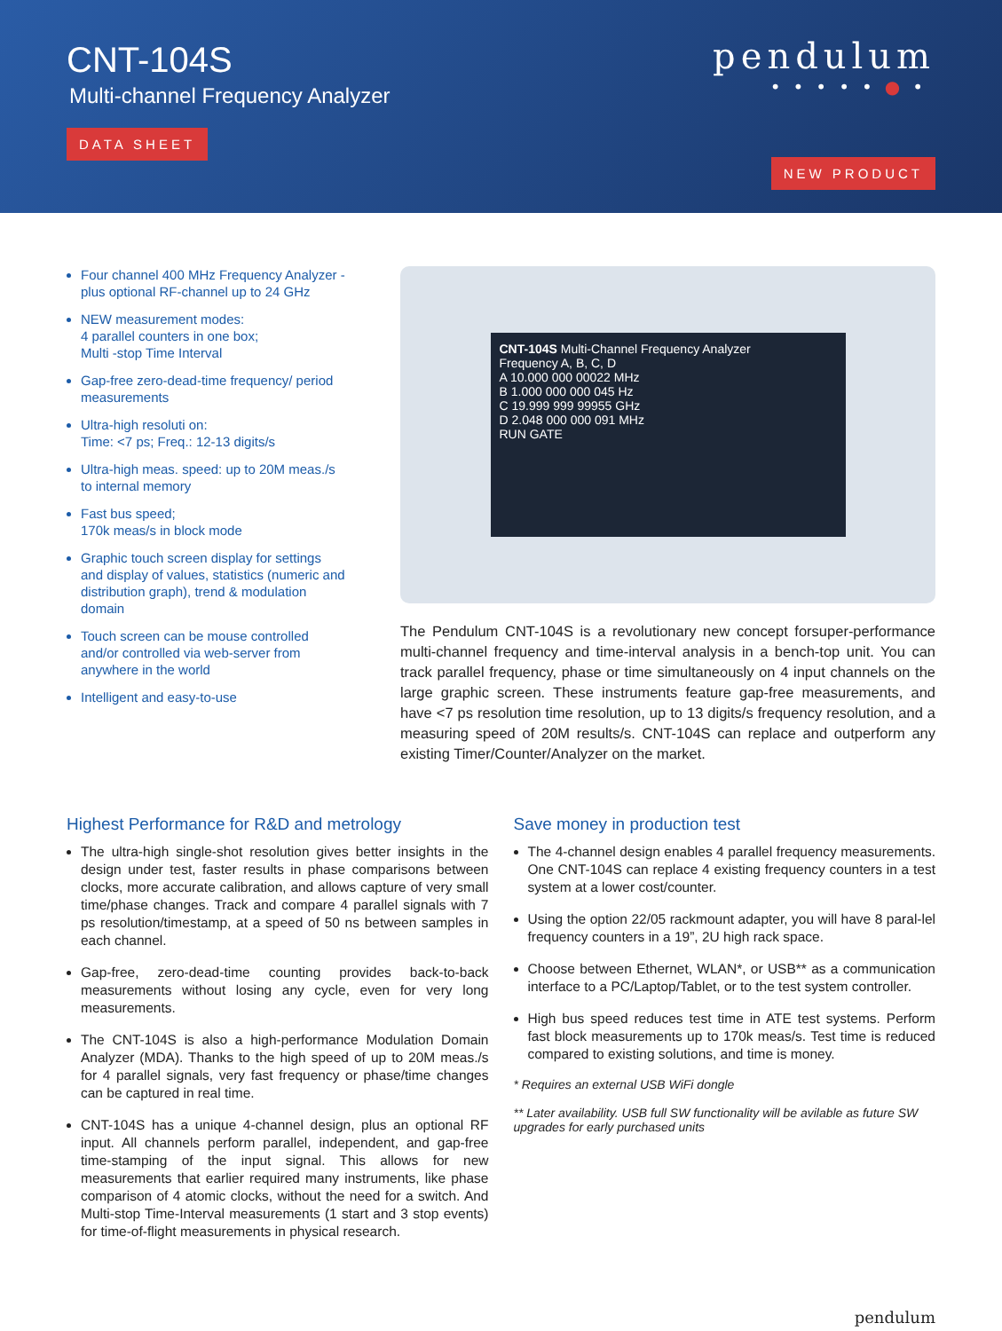CNT-104S
Multi-channel Frequency Analyzer
DATA SHEET
pendulum
•••••●•
NEW PRODUCT
Four channel 400 MHz Frequency Analyzer - plus optional RF-channel up to 24 GHz
NEW measurement modes:
4 parallel counters in one box;
Multi -stop Time Interval
Gap-free zero-dead-time frequency/ period measurements
Ultra-high resoluti on:
Time: <7 ps; Freq.: 12-13 digits/s
Ultra-high meas. speed: up to 20M meas./s to internal memory
Fast bus speed;
170k meas/s in block mode
Graphic touch screen display for settings and display of values, statistics (numeric and distribution graph), trend & modulation domain
Touch screen can be mouse controlled and/or controlled via web-server from anywhere in the world
Intelligent and easy-to-use
CNT-104S Multi-Channel Frequency Analyzer
Frequency A, B, C, D
A 10.000 000 00022 MHz
B 1.000 000 000 045 Hz
C 19.999 999 99955 GHz
D 2.048 000 000 091 MHz
RUN GATE
The Pendulum CNT-104S is a revolutionary new concept forsuper-performance multi-channel frequency and time-interval analysis in a bench-top unit. You can track parallel frequency, phase or time simultaneously on 4 input channels on the large graphic screen. These instruments feature gap-free measurements, and have <7 ps resolution time resolution, up to 13 digits/s frequency resolution, and a measuring speed of 20M results/s. CNT-104S can replace and outperform any existing Timer/Counter/Analyzer on the market.
Highest Performance for R&D and metrology
The ultra-high single-shot resolution gives better insights in the design under test, faster results in phase comparisons between clocks, more accurate calibration, and allows capture of very small time/phase changes. Track and compare 4 parallel signals with 7 ps resolution/timestamp, at a speed of 50 ns between samples in each channel.
Gap-free, zero-dead-time counting provides back-to-back measurements without losing any cycle, even for very long measurements.
The CNT-104S is also a high-performance Modulation Domain Analyzer (MDA). Thanks to the high speed of up to 20M meas./s for 4 parallel signals, very fast frequency or phase/time changes can be captured in real time.
CNT-104S has a unique 4-channel design, plus an optional RF input. All channels perform parallel, independent, and gap-free time-stamping of the input signal. This allows for new measurements that earlier required many instruments, like phase comparison of 4 atomic clocks, without the need for a switch. And Multi-stop Time-Interval measurements (1 start and 3 stop events) for time-of-flight measurements in physical research.
Save money in production test
The 4-channel design enables 4 parallel frequency measurements. One CNT-104S can replace 4 existing frequency counters in a test system at a lower cost/counter.
Using the option 22/05 rackmount adapter, you will have 8 paral-lel frequency counters in a 19”, 2U high rack space.
Choose between Ethernet, WLAN*, or USB** as a communication interface to a PC/Laptop/Tablet, or to the test system controller.
High bus speed reduces test time in ATE test systems. Perform fast block measurements up to 170k meas/s. Test time is reduced compared to existing solutions, and time is money.
* Requires an external USB WiFi dongle
** Later availability. USB full SW functionality will be avilable as future SW upgrades for early purchased units
pendulum